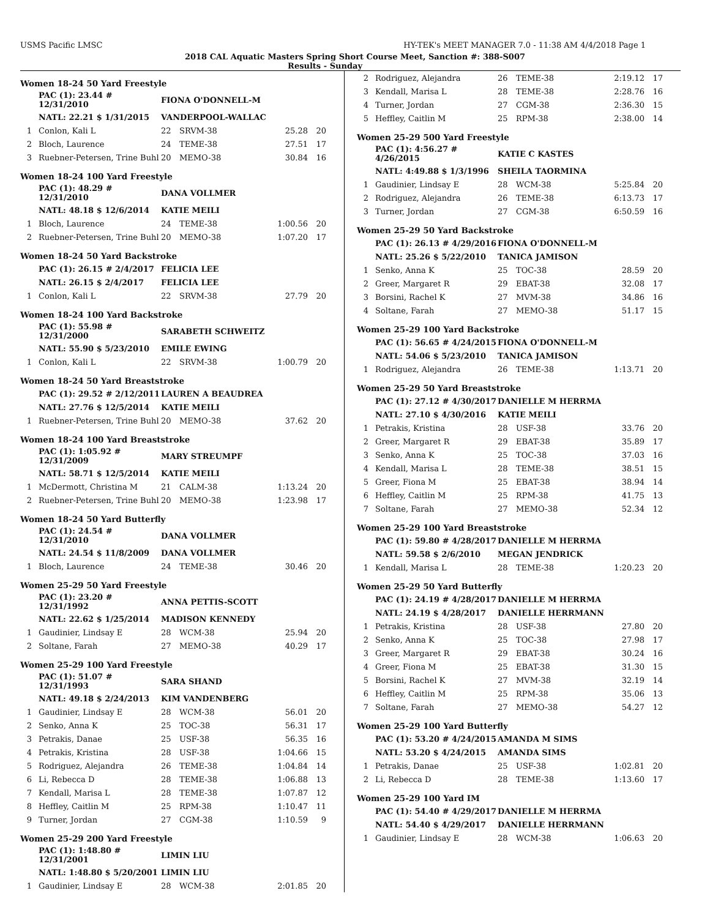USMS Pacific LMSC HY-TEK's MEET MANAGER 7.0 - 11:38 AM 4/4/2018 Page 1
2018 CAL Aquatic Masters Spring Short Course Meet, Sanction #: 388-S007
Results - Sunday
Women 18-24 50 Yard Freestyle
| | PAC (1): 23.44 # 12/31/2010 | FIONA O'DONNELL-M | | | |
| | NATL: 22.21 $ 1/31/2015 | VANDERPOOL-WALLAC | | | |
| 1 | Conlon, Kali L | 22 | SRVM-38 | 25.28 | 20 |
| 2 | Bloch, Laurence | 24 | TEME-38 | 27.51 | 17 |
| 3 | Ruebner-Petersen, Trine Buhl | 20 | MEMO-38 | 30.84 | 16 |
Women 18-24 100 Yard Freestyle
| | PAC (1): 48.29 # 12/31/2010 | DANA VOLLMER | | | |
| | NATL: 48.18 $ 12/6/2014 | KATIE MEILI | | | |
| 1 | Bloch, Laurence | 24 | TEME-38 | 1:00.56 | 20 |
| 2 | Ruebner-Petersen, Trine Buhl | 20 | MEMO-38 | 1:07.20 | 17 |
Women 18-24 50 Yard Backstroke
| | PAC (1): 26.15 # 2/4/2017 | FELICIA LEE | | | |
| | NATL: 26.15 $ 2/4/2017 | FELICIA LEE | | | |
| 1 | Conlon, Kali L | 22 | SRVM-38 | 27.79 | 20 |
Women 18-24 100 Yard Backstroke
| | PAC (1): 55.98 # 12/31/2000 | SARABETH SCHWEITZ | | | |
| | NATL: 55.90 $ 5/23/2010 | EMILE EWING | | | |
| 1 | Conlon, Kali L | 22 | SRVM-38 | 1:00.79 | 20 |
Women 18-24 50 Yard Breaststroke
| | PAC (1): 29.52 # 2/12/2011 | LAUREN A BEAUDREA | | | |
| | NATL: 27.76 $ 12/5/2014 | KATIE MEILI | | | |
| 1 | Ruebner-Petersen, Trine Buhl | 20 | MEMO-38 | 37.62 | 20 |
Women 18-24 100 Yard Breaststroke
| | PAC (1): 1:05.92 # 12/31/2009 | MARY STREUMPF | | | |
| | NATL: 58.71 $ 12/5/2014 | KATIE MEILI | | | |
| 1 | McDermott, Christina M | 21 | CALM-38 | 1:13.24 | 20 |
| 2 | Ruebner-Petersen, Trine Buhl | 20 | MEMO-38 | 1:23.98 | 17 |
Women 18-24 50 Yard Butterfly
| | PAC (1): 24.54 # 12/31/2010 | DANA VOLLMER | | | |
| | NATL: 24.54 $ 11/8/2009 | DANA VOLLMER | | | |
| 1 | Bloch, Laurence | 24 | TEME-38 | 30.46 | 20 |
Women 25-29 50 Yard Freestyle
| | PAC (1): 23.20 # 12/31/1992 | ANNA PETTIS-SCOTT | | | |
| | NATL: 22.62 $ 1/25/2014 | MADISON KENNEDY | | | |
| 1 | Gaudinier, Lindsay E | 28 | WCM-38 | 25.94 | 20 |
| 2 | Soltane, Farah | 27 | MEMO-38 | 40.29 | 17 |
Women 25-29 100 Yard Freestyle
| | PAC (1): 51.07 # 12/31/1993 | SARA SHAND | | | |
| | NATL: 49.18 $ 2/24/2013 | KIM VANDENBERG | | | |
| 1 | Gaudinier, Lindsay E | 28 | WCM-38 | 56.01 | 20 |
| 2 | Senko, Anna K | 25 | TOC-38 | 56.31 | 17 |
| 3 | Petrakis, Danae | 25 | USF-38 | 56.35 | 16 |
| 4 | Petrakis, Kristina | 28 | USF-38 | 1:04.66 | 15 |
| 5 | Rodriguez, Alejandra | 26 | TEME-38 | 1:04.84 | 14 |
| 6 | Li, Rebecca D | 28 | TEME-38 | 1:06.88 | 13 |
| 7 | Kendall, Marisa L | 28 | TEME-38 | 1:07.87 | 12 |
| 8 | Heffley, Caitlin M | 25 | RPM-38 | 1:10.47 | 11 |
| 9 | Turner, Jordan | 27 | CGM-38 | 1:10.59 | 9 |
Women 25-29 200 Yard Freestyle
| | PAC (1): 1:48.80 # 12/31/2001 | LIMIN LIU | | | |
| | NATL: 1:48.80 $ 5/20/2001 | LIMIN LIU | | | |
| 1 | Gaudinier, Lindsay E | 28 | WCM-38 | 2:01.85 | 20 |
| 2 | Rodriguez, Alejandra | 26 | TEME-38 | 2:19.12 | 17 |
| 3 | Kendall, Marisa L | 28 | TEME-38 | 2:28.76 | 16 |
| 4 | Turner, Jordan | 27 | CGM-38 | 2:36.30 | 15 |
| 5 | Heffley, Caitlin M | 25 | RPM-38 | 2:38.00 | 14 |
Women 25-29 500 Yard Freestyle
| | PAC (1): 4:56.27 # 4/26/2015 | KATIE C KASTES | | | |
| | NATL: 4:49.88 $ 1/3/1996 | SHEILA TAORMINA | | | |
| 1 | Gaudinier, Lindsay E | 28 | WCM-38 | 5:25.84 | 20 |
| 2 | Rodriguez, Alejandra | 26 | TEME-38 | 6:13.73 | 17 |
| 3 | Turner, Jordan | 27 | CGM-38 | 6:50.59 | 16 |
Women 25-29 50 Yard Backstroke
| | PAC (1): 26.13 # 4/29/2016 | FIONA O'DONNELL-M | | | |
| | NATL: 25.26 $ 5/22/2010 | TANICA JAMISON | | | |
| 1 | Senko, Anna K | 25 | TOC-38 | 28.59 | 20 |
| 2 | Greer, Margaret R | 29 | EBAT-38 | 32.08 | 17 |
| 3 | Borsini, Rachel K | 27 | MVM-38 | 34.86 | 16 |
| 4 | Soltane, Farah | 27 | MEMO-38 | 51.17 | 15 |
Women 25-29 100 Yard Backstroke
| | PAC (1): 56.65 # 4/24/2015 | FIONA O'DONNELL-M | | | |
| | NATL: 54.06 $ 5/23/2010 | TANICA JAMISON | | | |
| 1 | Rodriguez, Alejandra | 26 | TEME-38 | 1:13.71 | 20 |
Women 25-29 50 Yard Breaststroke
| | PAC (1): 27.12 # 4/30/2017 | DANIELLE M HERRMA | | | |
| | NATL: 27.10 $ 4/30/2016 | KATIE MEILI | | | |
| 1 | Petrakis, Kristina | 28 | USF-38 | 33.76 | 20 |
| 2 | Greer, Margaret R | 29 | EBAT-38 | 35.89 | 17 |
| 3 | Senko, Anna K | 25 | TOC-38 | 37.03 | 16 |
| 4 | Kendall, Marisa L | 28 | TEME-38 | 38.51 | 15 |
| 5 | Greer, Fiona M | 25 | EBAT-38 | 38.94 | 14 |
| 6 | Heffley, Caitlin M | 25 | RPM-38 | 41.75 | 13 |
| 7 | Soltane, Farah | 27 | MEMO-38 | 52.34 | 12 |
Women 25-29 100 Yard Breaststroke
| | PAC (1): 59.80 # 4/28/2017 | DANIELLE M HERRMA | | | |
| | NATL: 59.58 $ 2/6/2010 | MEGAN JENDRICK | | | |
| 1 | Kendall, Marisa L | 28 | TEME-38 | 1:20.23 | 20 |
Women 25-29 50 Yard Butterfly
| | PAC (1): 24.19 # 4/28/2017 | DANIELLE M HERRMA | | | |
| | NATL: 24.19 $ 4/28/2017 | DANIELLE HERRMANN | | | |
| 1 | Petrakis, Kristina | 28 | USF-38 | 27.80 | 20 |
| 2 | Senko, Anna K | 25 | TOC-38 | 27.98 | 17 |
| 3 | Greer, Margaret R | 29 | EBAT-38 | 30.24 | 16 |
| 4 | Greer, Fiona M | 25 | EBAT-38 | 31.30 | 15 |
| 5 | Borsini, Rachel K | 27 | MVM-38 | 32.19 | 14 |
| 6 | Heffley, Caitlin M | 25 | RPM-38 | 35.06 | 13 |
| 7 | Soltane, Farah | 27 | MEMO-38 | 54.27 | 12 |
Women 25-29 100 Yard Butterfly
| | PAC (1): 53.20 # 4/24/2015 | AMANDA M SIMS | | | |
| | NATL: 53.20 $ 4/24/2015 | AMANDA SIMS | | | |
| 1 | Petrakis, Danae | 25 | USF-38 | 1:02.81 | 20 |
| 2 | Li, Rebecca D | 28 | TEME-38 | 1:13.60 | 17 |
Women 25-29 100 Yard IM
| | PAC (1): 54.40 # 4/29/2017 | DANIELLE M HERRMA | | | |
| | NATL: 54.40 $ 4/29/2017 | DANIELLE HERRMANN | | | |
| 1 | Gaudinier, Lindsay E | 28 | WCM-38 | 1:06.63 | 20 |